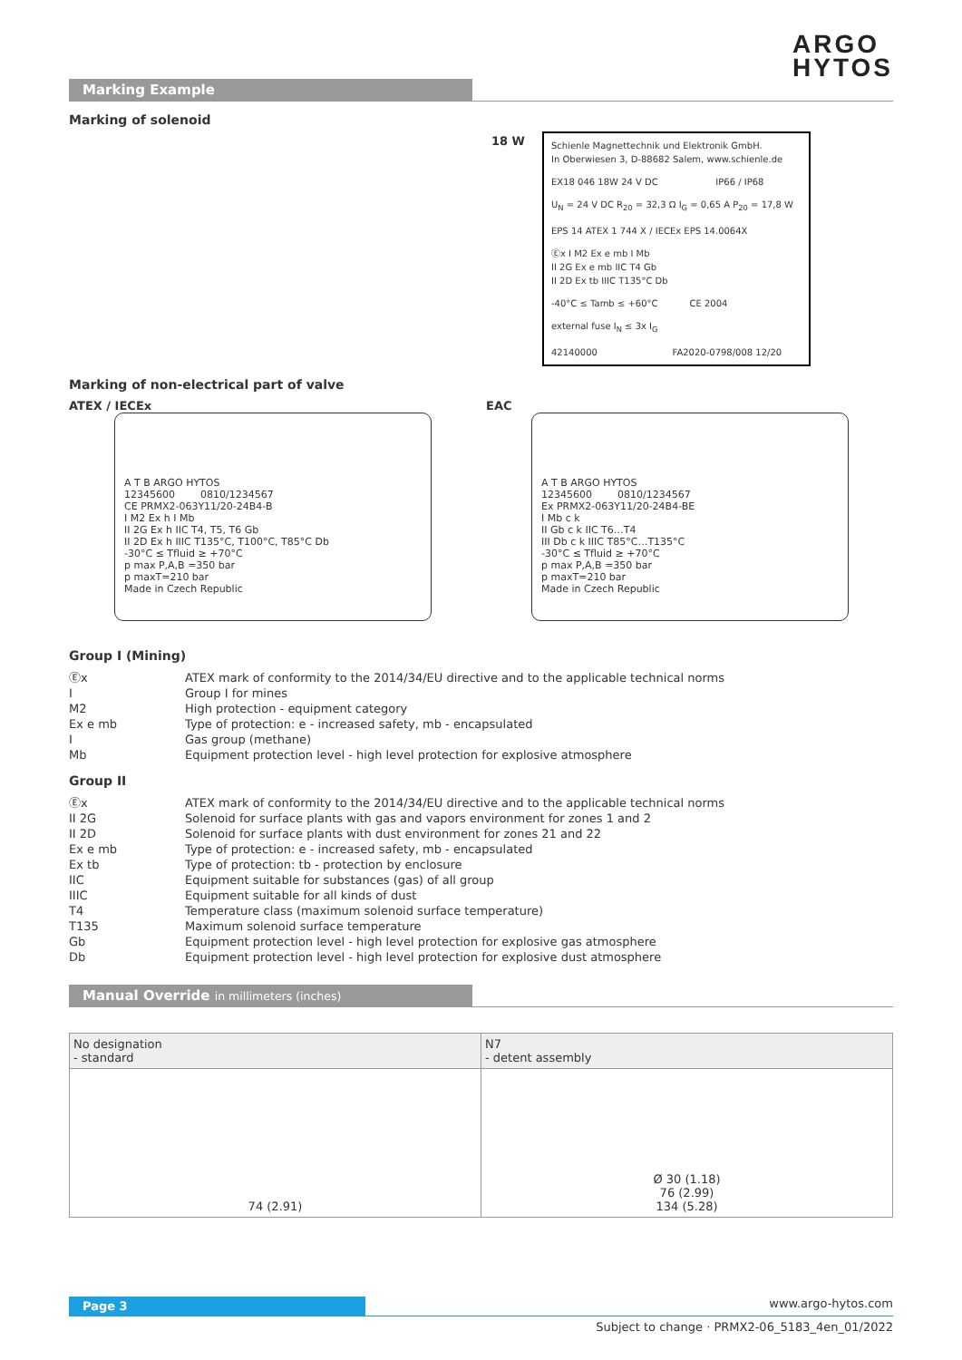ARGO
HYTOS
Marking Example
Marking of solenoid
18 W
Schienle Magnettechnik und Elektronik GmbH.
In Oberwiesen 3, D-88682 Salem, www.schienle.de
EX18 046 18W 24 V DC IP66 / IP68
U<sub>N</sub> = 24 V DC R<sub>20</sub> = 32,3 Ω I<sub>G</sub> = 0,65 A P<sub>20</sub> = 17,8 W
EPS 14 ATEX 1 744 X / IECEx EPS 14.0064X
Ⓔx I M2 Ex e mb I Mb
II 2G Ex e mb IIC T4 Gb
II 2D Ex tb IIIC T135°C Db
-40°C ≤ Tamb ≤ +60°C CE 2004
external fuse I<sub>N</sub> ≤ 3x I<sub>G</sub>
42140000 FA2020-0798/008 12/20
Marking of non-electrical part of valve
ATEX / IECEx
A T B ARGO HYTOS
12345600 0810/1234567
CE PRMX2-063Y11/20-24B4-B
I M2 Ex h I Mb
II 2G Ex h IIC T4, T5, T6 Gb
II 2D Ex h IIIC T135°C, T100°C, T85°C Db
-30°C ≤ Tfluid ≥ +70°C
p max P,A,B =350 bar
p maxT=210 bar
Made in Czech Republic
EAC
A T B ARGO HYTOS
12345600 0810/1234567
Ex PRMX2-063Y11/20-24B4-BE
I Mb c k
II Gb c k IIC T6…T4
III Db c k IIIC T85°C…T135°C
-30°C ≤ Tfluid ≥ +70°C
p max P,A,B =350 bar
p maxT=210 bar
Made in Czech Republic
Group I (Mining)
Ⓔx
ATEX mark of conformity to the 2014/34/EU directive and to the applicable technical norms
I
Group I for mines
M2
High protection - equipment category
Ex e mb
Type of protection: e - increased safety, mb - encapsulated
I
Gas group (methane)
Mb
Equipment protection level - high level protection for explosive atmosphere
Group II
Ⓔx
ATEX mark of conformity to the 2014/34/EU directive and to the applicable technical norms
II 2G
Solenoid for surface plants with gas and vapors environment for zones 1 and 2
II 2D
Solenoid for surface plants with dust environment for zones 21 and 22
Ex e mb
Type of protection: e - increased safety, mb - encapsulated
Ex tb
Type of protection: tb - protection by enclosure
IIC
Equipment suitable for substances (gas) of all group
IIIC
Equipment suitable for all kinds of dust
T4
Temperature class (maximum solenoid surface temperature)
T135
Maximum solenoid surface temperature
Gb
Equipment protection level - high level protection for explosive gas atmosphere
Db
Equipment protection level - high level protection for explosive dust atmosphere
Manual Override in millimeters (inches)
| No designation - standard | N7 - detent assembly |
| 74 (2.91) | Ø 30 (1.18) 76 (2.99) 134 (5.28) |
Page 3 www.argo-hytos.com
Subject to change · PRMX2-06_5183_4en_01/2022